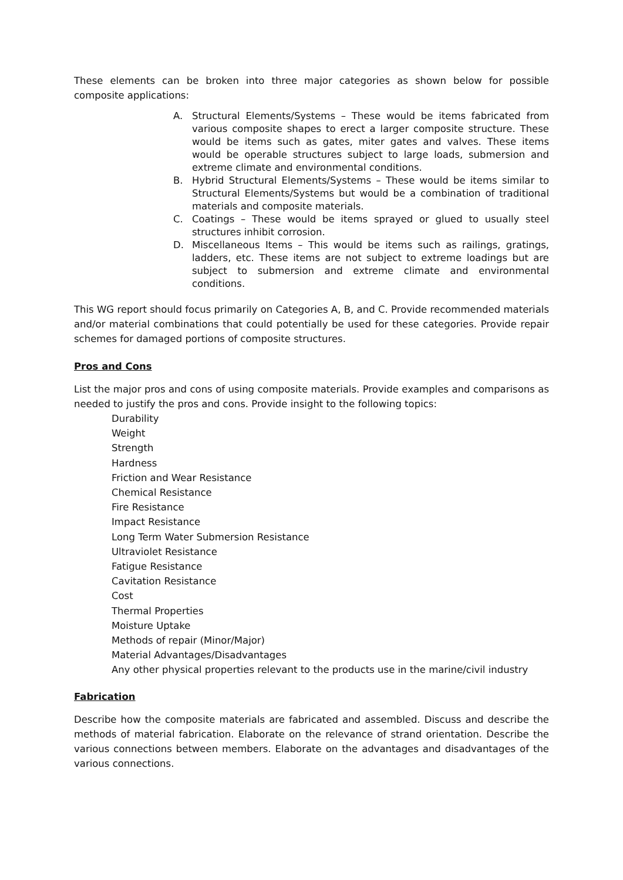These elements can be broken into three major categories as shown below for possible composite applications:
A. Structural Elements/Systems – These would be items fabricated from various composite shapes to erect a larger composite structure. These would be items such as gates, miter gates and valves. These items would be operable structures subject to large loads, submersion and extreme climate and environmental conditions.
B. Hybrid Structural Elements/Systems – These would be items similar to Structural Elements/Systems but would be a combination of traditional materials and composite materials.
C. Coatings – These would be items sprayed or glued to usually steel structures inhibit corrosion.
D. Miscellaneous Items – This would be items such as railings, gratings, ladders, etc. These items are not subject to extreme loadings but are subject to submersion and extreme climate and environmental conditions.
This WG report should focus primarily on Categories A, B, and C. Provide recommended materials and/or material combinations that could potentially be used for these categories. Provide repair schemes for damaged portions of composite structures.
Pros and Cons
List the major pros and cons of using composite materials. Provide examples and comparisons as needed to justify the pros and cons. Provide insight to the following topics:
Durability
Weight
Strength
Hardness
Friction and Wear Resistance
Chemical Resistance
Fire Resistance
Impact Resistance
Long Term Water Submersion Resistance
Ultraviolet Resistance
Fatigue Resistance
Cavitation Resistance
Cost
Thermal Properties
Moisture Uptake
Methods of repair (Minor/Major)
Material Advantages/Disadvantages
Any other physical properties relevant to the products use in the marine/civil industry
Fabrication
Describe how the composite materials are fabricated and assembled. Discuss and describe the methods of material fabrication. Elaborate on the relevance of strand orientation. Describe the various connections between members. Elaborate on the advantages and disadvantages of the various connections.